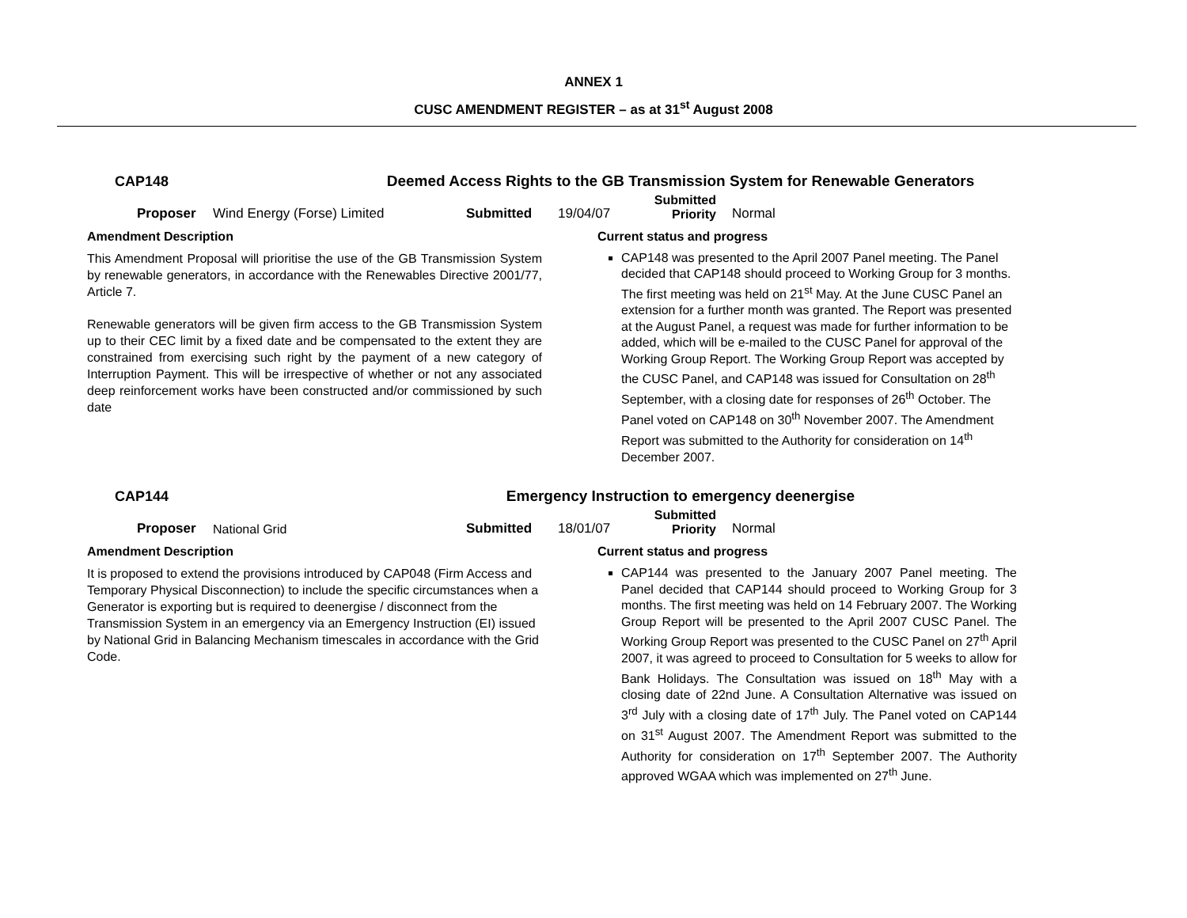ANNEX 1
CUSC AMENDMENT REGISTER – as at 31<sup>st</sup> August 2008
CAP148 Deemed Access Rights to the GB Transmission System for Renewable Generators
Proposer Wind Energy (Forse) Limited Submitted 19/04/07 Submitted
Priority Normal
Amendment Description
This Amendment Proposal will prioritise the use of the GB Transmission System by renewable generators, in accordance with the Renewables Directive 2001/77, Article 7.
Renewable generators will be given firm access to the GB Transmission System up to their CEC limit by a fixed date and be compensated to the extent they are constrained from exercising such right by the payment of a new category of Interruption Payment. This will be irrespective of whether or not any associated deep reinforcement works have been constructed and/or commissioned by such date
Current status and progress
CAP148 was presented to the April 2007 Panel meeting. The Panel decided that CAP148 should proceed to Working Group for 3 months. The first meeting was held on 21<sup>st</sup> May. At the June CUSC Panel an extension for a further month was granted. The Report was presented at the August Panel, a request was made for further information to be added, which will be e-mailed to the CUSC Panel for approval of the Working Group Report. The Working Group Report was accepted by the CUSC Panel, and CAP148 was issued for Consultation on 28<sup>th</sup> September, with a closing date for responses of 26<sup>th</sup> October. The Panel voted on CAP148 on 30<sup>th</sup> November 2007. The Amendment Report was submitted to the Authority for consideration on 14<sup>th</sup> December 2007.
CAP144 Emergency Instruction to emergency deenergise
Proposer National Grid Submitted 18/01/07 Submitted
Priority Normal
Amendment Description
It is proposed to extend the provisions introduced by CAP048 (Firm Access and Temporary Physical Disconnection) to include the specific circumstances when a Generator is exporting but is required to deenergise / disconnect from the Transmission System in an emergency via an Emergency Instruction (EI) issued by National Grid in Balancing Mechanism timescales in accordance with the Grid Code.
Current status and progress
CAP144 was presented to the January 2007 Panel meeting. The Panel decided that CAP144 should proceed to Working Group for 3 months. The first meeting was held on 14 February 2007. The Working Group Report will be presented to the April 2007 CUSC Panel. The Working Group Report was presented to the CUSC Panel on 27<sup>th</sup> April 2007, it was agreed to proceed to Consultation for 5 weeks to allow for Bank Holidays. The Consultation was issued on 18<sup>th</sup> May with a closing date of 22nd June. A Consultation Alternative was issued on 3<sup>rd</sup> July with a closing date of 17<sup>th</sup> July. The Panel voted on CAP144 on 31<sup>st</sup> August 2007. The Amendment Report was submitted to the Authority for consideration on 17<sup>th</sup> September 2007. The Authority approved WGAA which was implemented on 27<sup>th</sup> June.